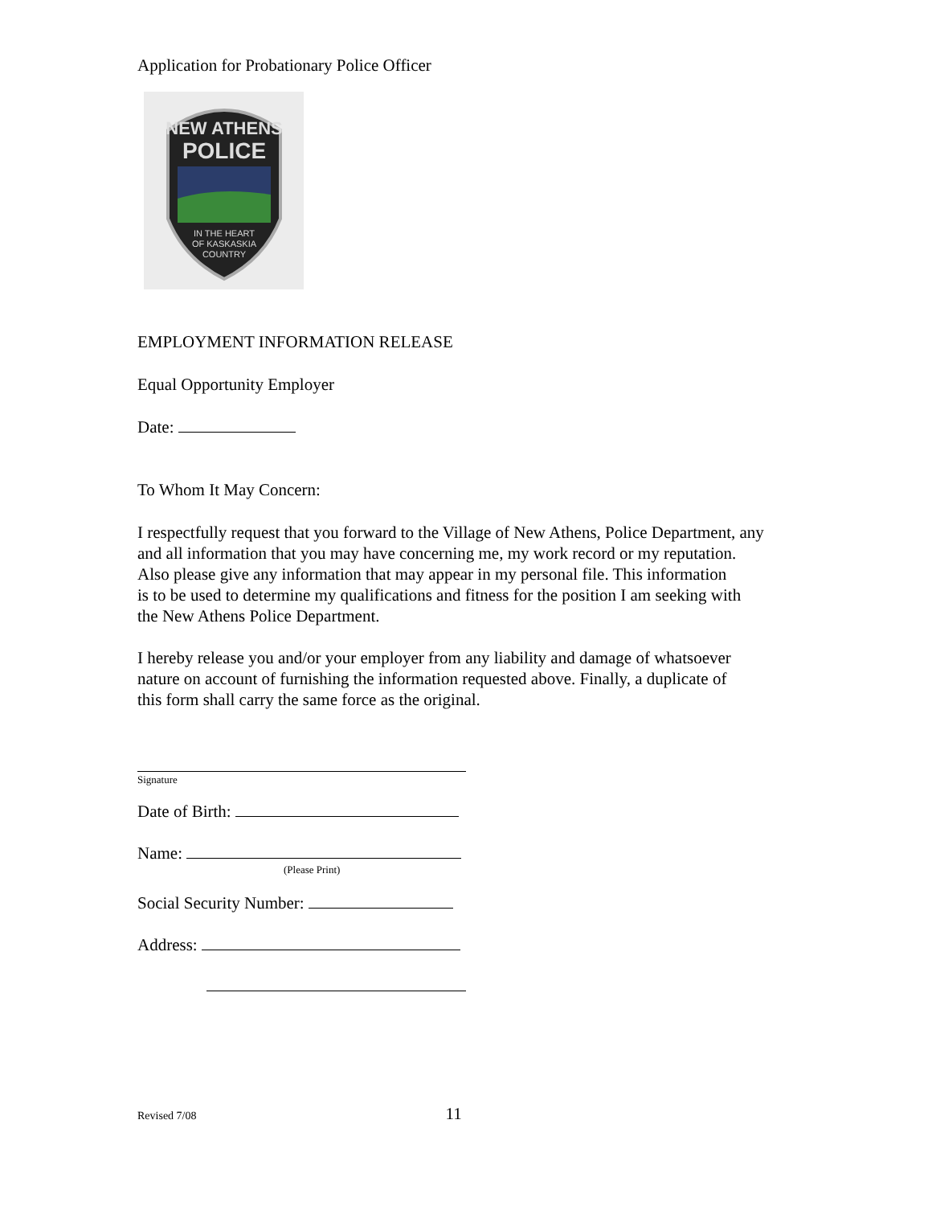Application for Probationary Police Officer
NEW ATHENS
POLICE
IN THE HEART
OF KASKASKIA
COUNTRY
EMPLOYMENT INFORMATION RELEASE
Equal Opportunity Employer
Date:
To Whom It May Concern:
I respectfully request that you forward to the Village of New Athens, Police Department, any
and all information that you may have concerning me, my work record or my reputation.
Also please give any information that may appear in my personal file. This information
is to be used to determine my qualifications and fitness for the position I am seeking with
the New Athens Police Department.
I hereby release you and/or your employer from any liability and damage of whatsoever
nature on account of furnishing the information requested above. Finally, a duplicate of
this form shall carry the same force as the original.
Signature
Date of Birth:
Name:
(Please Print)
Social Security Number:
Address:
Revised 7/08 11